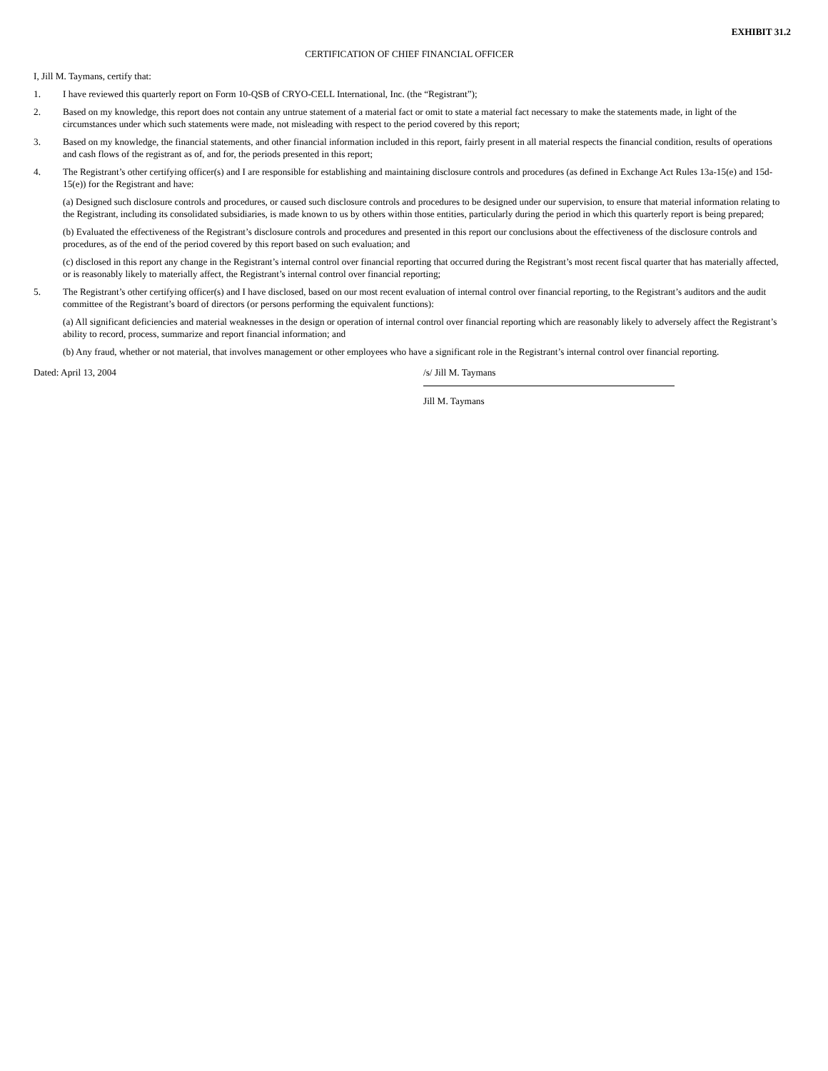EXHIBIT 31.2
CERTIFICATION OF CHIEF FINANCIAL OFFICER
I, Jill M. Taymans, certify that:
1. I have reviewed this quarterly report on Form 10-QSB of CRYO-CELL International, Inc. (the “Registrant”);
2. Based on my knowledge, this report does not contain any untrue statement of a material fact or omit to state a material fact necessary to make the statements made, in light of the circumstances under which such statements were made, not misleading with respect to the period covered by this report;
3. Based on my knowledge, the financial statements, and other financial information included in this report, fairly present in all material respects the financial condition, results of operations and cash flows of the registrant as of, and for, the periods presented in this report;
4. The Registrant’s other certifying officer(s) and I are responsible for establishing and maintaining disclosure controls and procedures (as defined in Exchange Act Rules 13a-15(e) and 15d-15(e)) for the Registrant and have:
(a) Designed such disclosure controls and procedures, or caused such disclosure controls and procedures to be designed under our supervision, to ensure that material information relating to the Registrant, including its consolidated subsidiaries, is made known to us by others within those entities, particularly during the period in which this quarterly report is being prepared;
(b) Evaluated the effectiveness of the Registrant’s disclosure controls and procedures and presented in this report our conclusions about the effectiveness of the disclosure controls and procedures, as of the end of the period covered by this report based on such evaluation; and
(c) disclosed in this report any change in the Registrant’s internal control over financial reporting that occurred during the Registrant’s most recent fiscal quarter that has materially affected, or is reasonably likely to materially affect, the Registrant’s internal control over financial reporting;
5. The Registrant’s other certifying officer(s) and I have disclosed, based on our most recent evaluation of internal control over financial reporting, to the Registrant’s auditors and the audit committee of the Registrant’s board of directors (or persons performing the equivalent functions):
(a) All significant deficiencies and material weaknesses in the design or operation of internal control over financial reporting which are reasonably likely to adversely affect the Registrant’s ability to record, process, summarize and report financial information; and
(b) Any fraud, whether or not material, that involves management or other employees who have a significant role in the Registrant’s internal control over financial reporting.
Dated: April 13, 2004 /s/ Jill M. Taymans
Jill M. Taymans